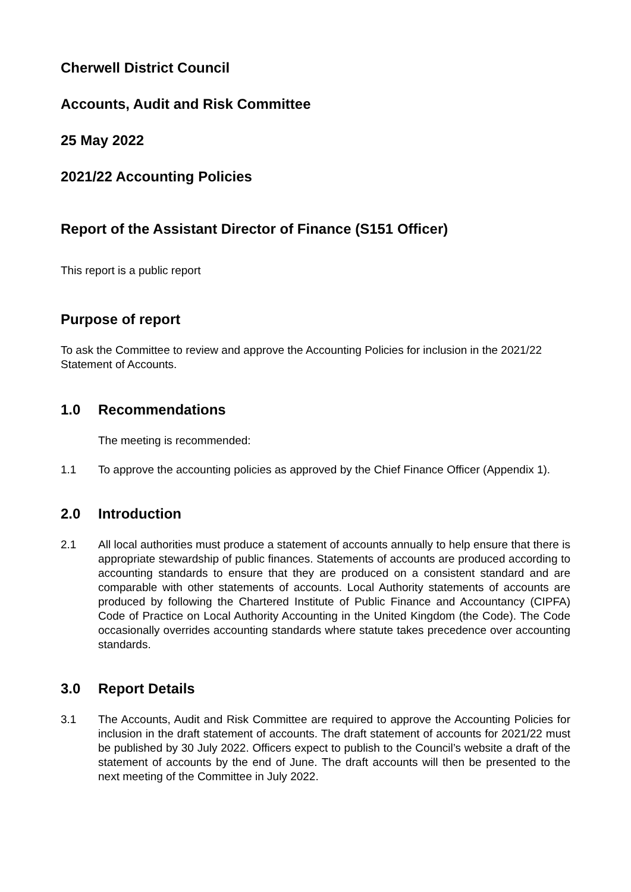Cherwell District Council
Accounts, Audit and Risk Committee
25 May 2022
2021/22 Accounting Policies
Report of the Assistant Director of Finance (S151 Officer)
This report is a public report
Purpose of report
To ask the Committee to review and approve the Accounting Policies for inclusion in the 2021/22 Statement of Accounts.
1.0 Recommendations
The meeting is recommended:
1.1 To approve the accounting policies as approved by the Chief Finance Officer (Appendix 1).
2.0 Introduction
2.1 All local authorities must produce a statement of accounts annually to help ensure that there is appropriate stewardship of public finances. Statements of accounts are produced according to accounting standards to ensure that they are produced on a consistent standard and are comparable with other statements of accounts. Local Authority statements of accounts are produced by following the Chartered Institute of Public Finance and Accountancy (CIPFA) Code of Practice on Local Authority Accounting in the United Kingdom (the Code). The Code occasionally overrides accounting standards where statute takes precedence over accounting standards.
3.0 Report Details
3.1 The Accounts, Audit and Risk Committee are required to approve the Accounting Policies for inclusion in the draft statement of accounts. The draft statement of accounts for 2021/22 must be published by 30 July 2022. Officers expect to publish to the Council’s website a draft of the statement of accounts by the end of June. The draft accounts will then be presented to the next meeting of the Committee in July 2022.